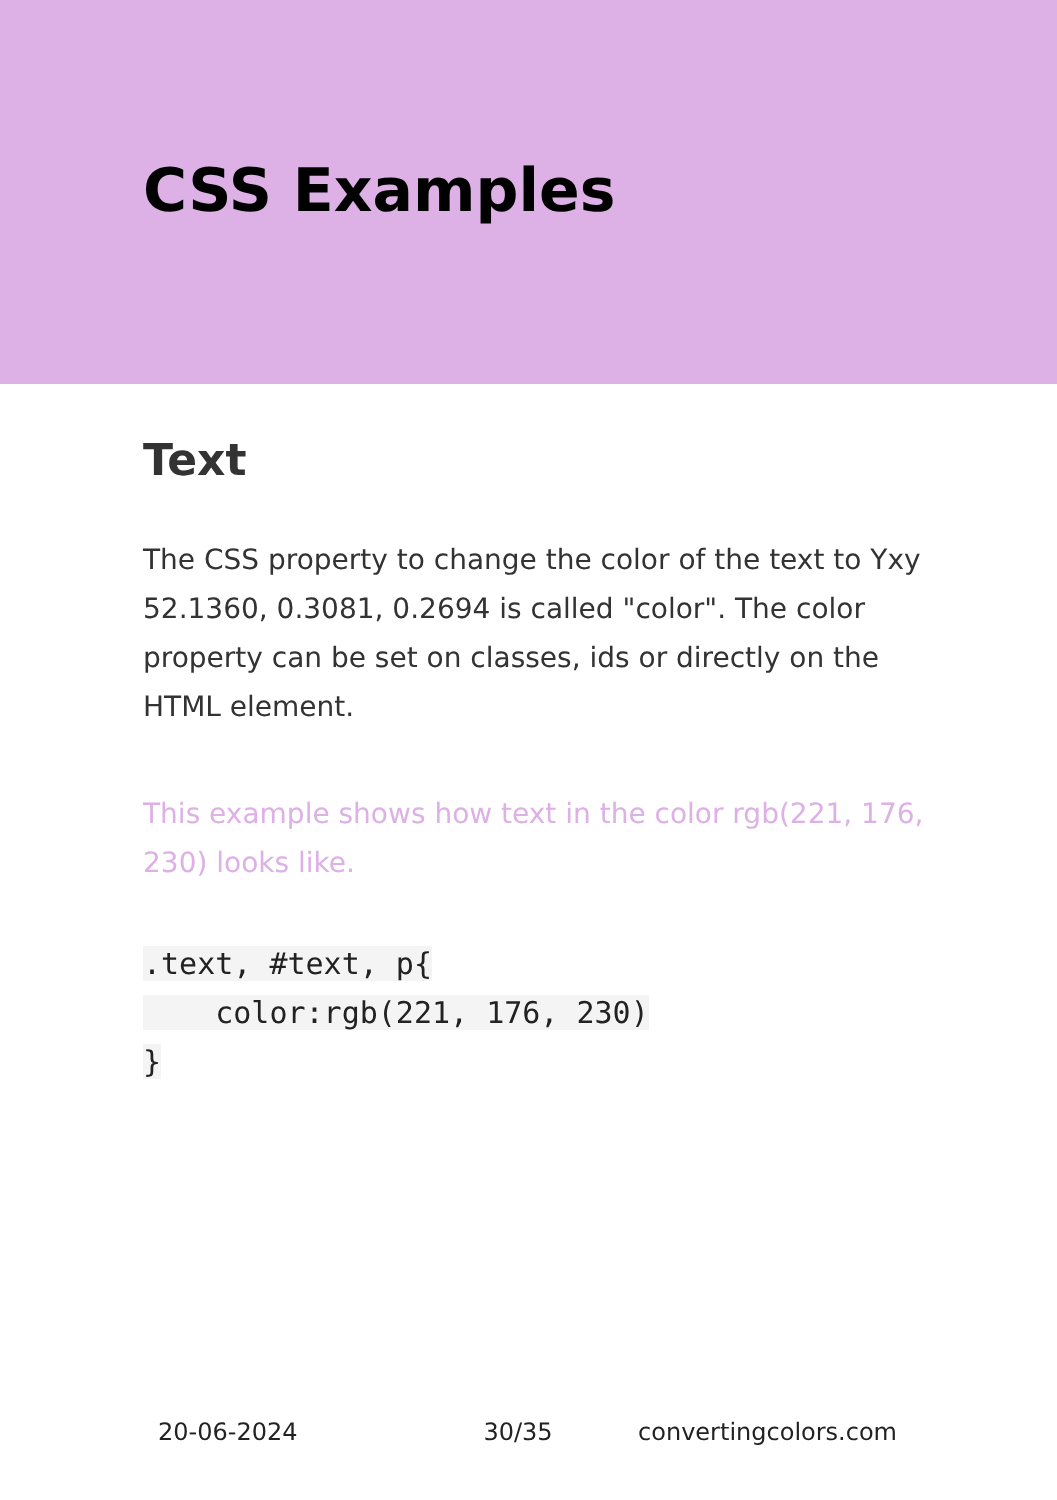CSS Examples
Text
The CSS property to change the color of the text to Yxy 52.1360, 0.3081, 0.2694 is called "color". The color property can be set on classes, ids or directly on the HTML element.
This example shows how text in the color rgb(221, 176, 230) looks like.
.text, #text, p{
    color:rgb(221, 176, 230)
}
20-06-2024 30/35 convertingcolors.com